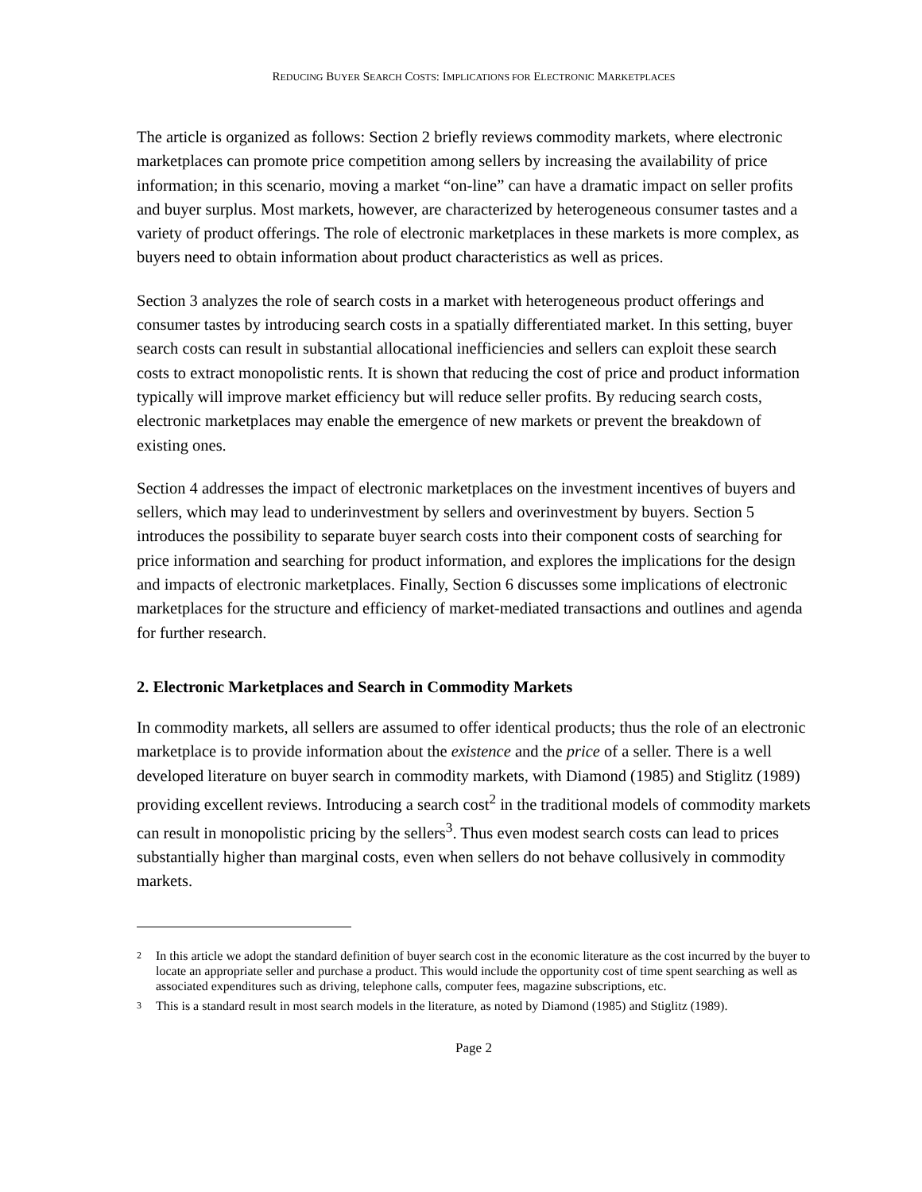REDUCING BUYER SEARCH COSTS: IMPLICATIONS FOR ELECTRONIC MARKETPLACES
The article is organized as follows: Section 2 briefly reviews commodity markets, where electronic marketplaces can promote price competition among sellers by increasing the availability of price information; in this scenario, moving a market “on-line” can have a dramatic impact on seller profits and buyer surplus. Most markets, however, are characterized by heterogeneous consumer tastes and a variety of product offerings. The role of electronic marketplaces in these markets is more complex, as buyers need to obtain information about product characteristics as well as prices.
Section 3 analyzes the role of search costs in a market with heterogeneous product offerings and consumer tastes by introducing search costs in a spatially differentiated market. In this setting, buyer search costs can result in substantial allocational inefficiencies and sellers can exploit these search costs to extract monopolistic rents. It is shown that reducing the cost of price and product information typically will improve market efficiency but will reduce seller profits. By reducing search costs, electronic marketplaces may enable the emergence of new markets or prevent the breakdown of existing ones.
Section 4 addresses the impact of electronic marketplaces on the investment incentives of buyers and sellers, which may lead to underinvestment by sellers and overinvestment by buyers. Section 5 introduces the possibility to separate buyer search costs into their component costs of searching for price information and searching for product information, and explores the implications for the design and impacts of electronic marketplaces. Finally, Section 6 discusses some implications of electronic marketplaces for the structure and efficiency of market-mediated transactions and outlines and agenda for further research.
2. Electronic Marketplaces and Search in Commodity Markets
In commodity markets, all sellers are assumed to offer identical products; thus the role of an electronic marketplace is to provide information about the existence and the price of a seller. There is a well developed literature on buyer search in commodity markets, with Diamond (1985) and Stiglitz (1989) providing excellent reviews. Introducing a search cost<sup>2</sup> in the traditional models of commodity markets can result in monopolistic pricing by the sellers<sup>3</sup>. Thus even modest search costs can lead to prices substantially higher than marginal costs, even when sellers do not behave collusively in commodity markets.
<sup>2</sup>
In this article we adopt the standard definition of buyer search cost in the economic literature as the cost incurred by the buyer to locate an appropriate seller and purchase a product. This would include the opportunity cost of time spent searching as well as associated expenditures such as driving, telephone calls, computer fees, magazine subscriptions, etc.
<sup>3</sup>
This is a standard result in most search models in the literature, as noted by Diamond (1985) and Stiglitz (1989).
Page 2